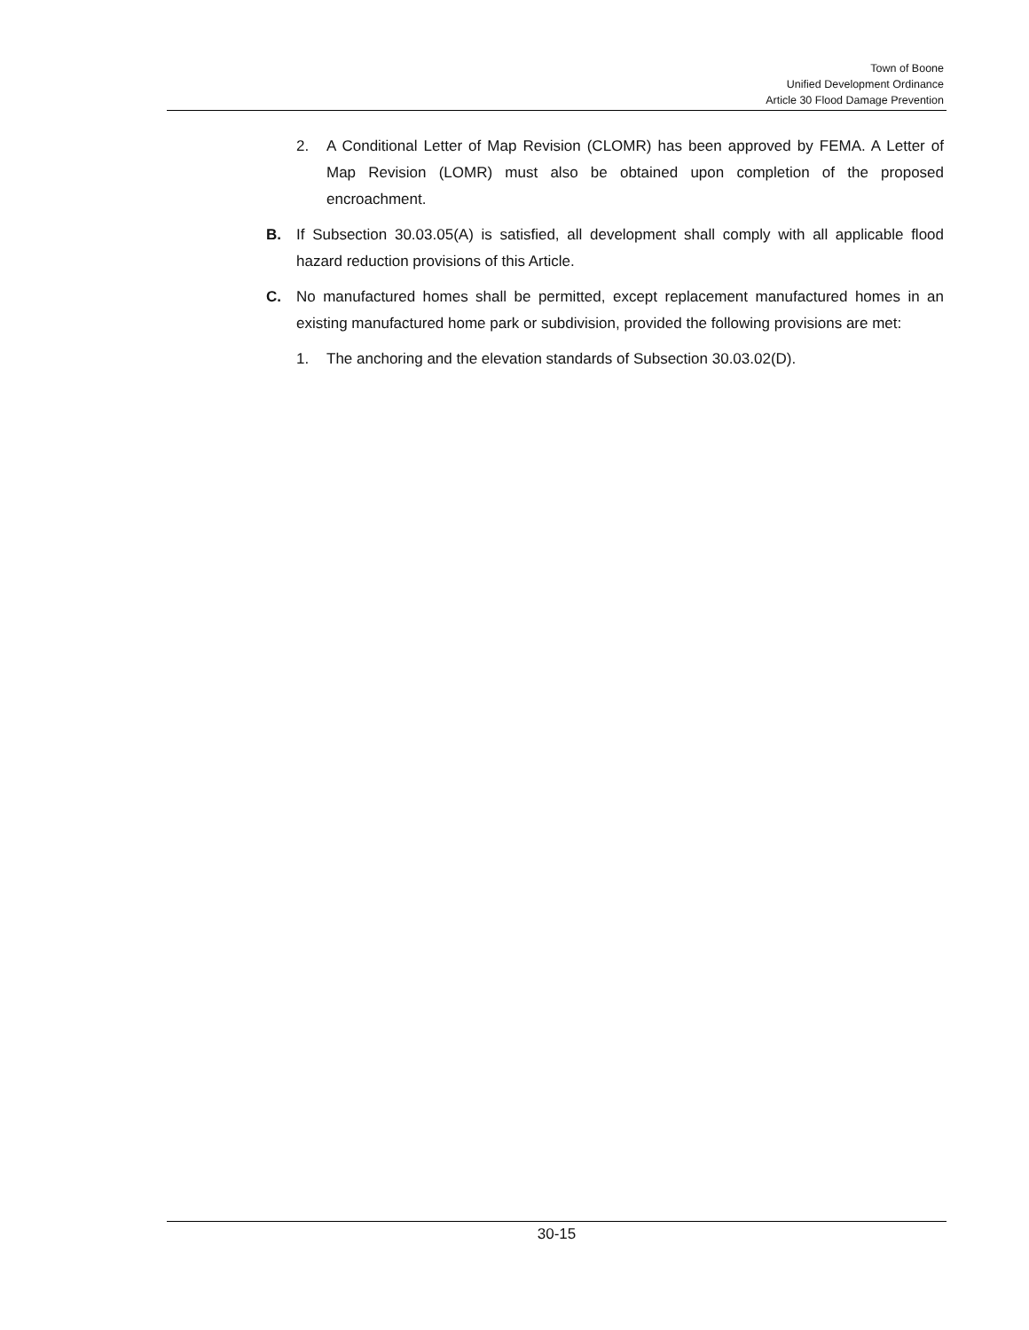Town of Boone
Unified Development Ordinance
Article 30 Flood Damage Prevention
2. A Conditional Letter of Map Revision (CLOMR) has been approved by FEMA. A Letter of Map Revision (LOMR) must also be obtained upon completion of the proposed encroachment.
B. If Subsection 30.03.05(A) is satisfied, all development shall comply with all applicable flood hazard reduction provisions of this Article.
C. No manufactured homes shall be permitted, except replacement manufactured homes in an existing manufactured home park or subdivision, provided the following provisions are met:
1. The anchoring and the elevation standards of Subsection 30.03.02(D).
30-15